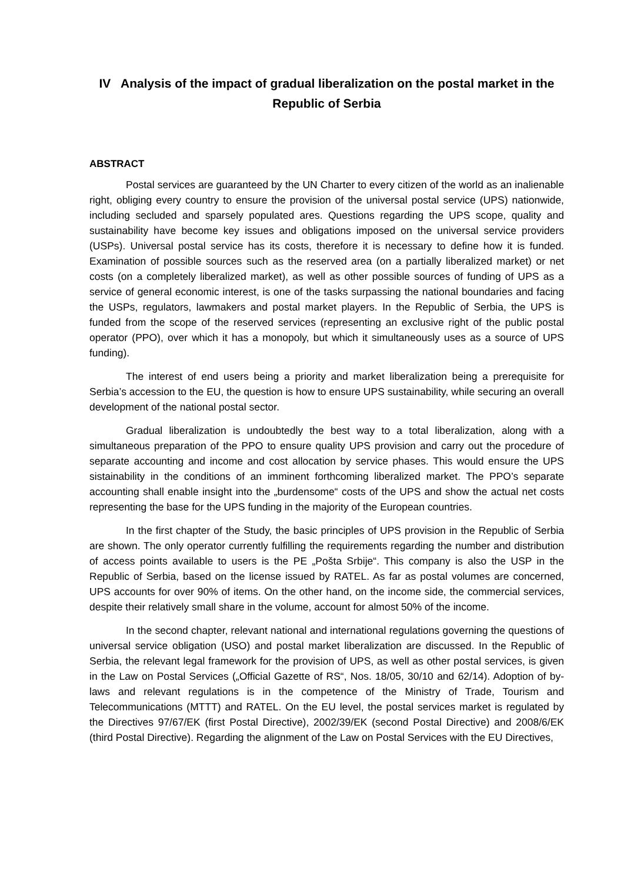IV Analysis of the impact of gradual liberalization on the postal market in the Republic of Serbia
ABSTRACT
Postal services are guaranteed by the UN Charter to every citizen of the world as an inalienable right, obliging every country to ensure the provision of the universal postal service (UPS) nationwide, including secluded and sparsely populated ares. Questions regarding the UPS scope, quality and sustainability have become key issues and obligations imposed on the universal service providers (USPs). Universal postal service has its costs, therefore it is necessary to define how it is funded. Examination of possible sources such as the reserved area (on a partially liberalized market) or net costs (on a completely liberalized market), as well as other possible sources of funding of UPS as a service of general economic interest, is one of the tasks surpassing the national boundaries and facing the USPs, regulators, lawmakers and postal market players. In the Republic of Serbia, the UPS is funded from the scope of the reserved services (representing an exclusive right of the public postal operator (PPO), over which it has a monopoly, but which it simultaneously uses as a source of UPS funding).
The interest of end users being a priority and market liberalization being a prerequisite for Serbia’s accession to the EU, the question is how to ensure UPS sustainability, while securing an overall development of the national postal sector.
Gradual liberalization is undoubtedly the best way to a total liberalization, along with a simultaneous preparation of the PPO to ensure quality UPS provision and carry out the procedure of separate accounting and income and cost allocation by service phases. This would ensure the UPS sistainability in the conditions of an imminent forthcoming liberalized market. The PPO’s separate accounting shall enable insight into the „burdensome“ costs of the UPS and show the actual net costs representing the base for the UPS funding in the majority of the European countries.
In the first chapter of the Study, the basic principles of UPS provision in the Republic of Serbia are shown. The only operator currently fulfilling the requirements regarding the number and distribution of access points available to users is the PE „Pošta Srbije“. This company is also the USP in the Republic of Serbia, based on the license issued by RATEL. As far as postal volumes are concerned, UPS accounts for over 90% of items. On the other hand, on the income side, the commercial services, despite their relatively small share in the volume, account for almost 50% of the income.
In the second chapter, relevant national and international regulations governing the questions of universal service obligation (USO) and postal market liberalization are discussed. In the Republic of Serbia, the relevant legal framework for the provision of UPS, as well as other postal services, is given in the Law on Postal Services („Official Gazette of RS“, Nos. 18/05, 30/10 and 62/14). Adoption of by-laws and relevant regulations is in the competence of the Ministry of Trade, Tourism and Telecommunications (MTTT) and RATEL. On the EU level, the postal services market is regulated by the Directives 97/67/EK (first Postal Directive), 2002/39/EK (second Postal Directive) and 2008/6/EK (third Postal Directive). Regarding the alignment of the Law on Postal Services with the EU Directives,